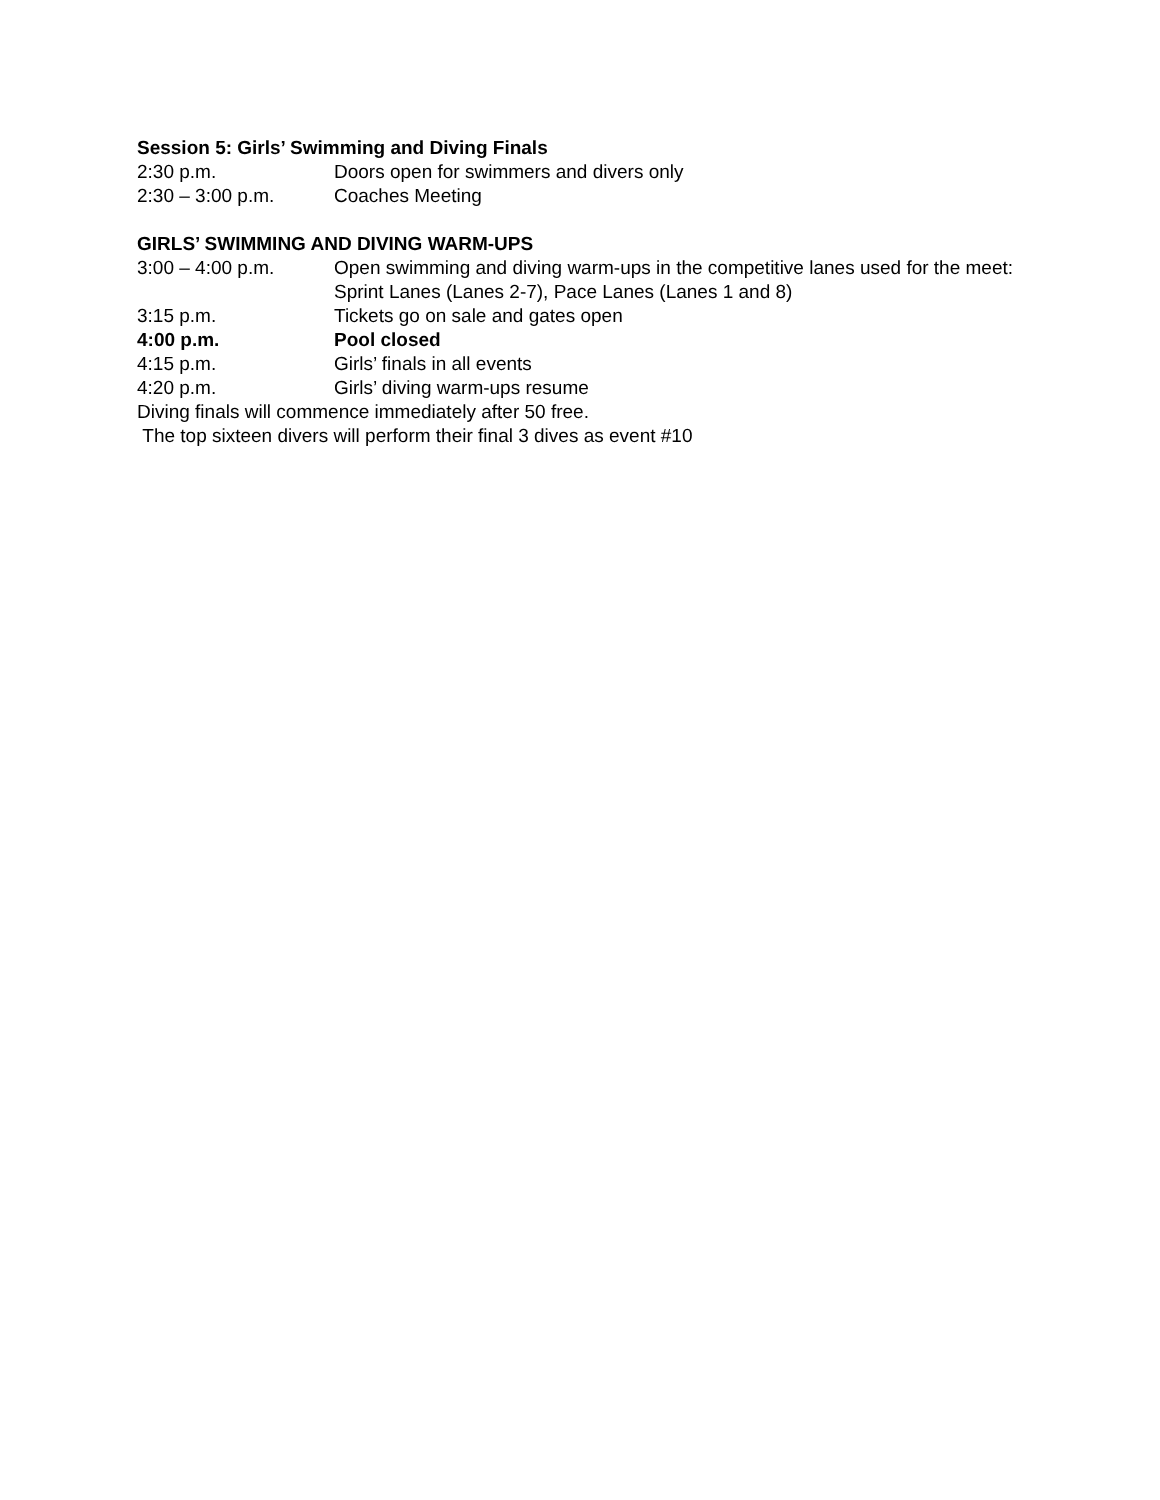Session 5: Girls’ Swimming and Diving Finals
2:30 p.m. Doors open for swimmers and divers only
2:30 – 3:00 p.m. Coaches Meeting
GIRLS’ SWIMMING AND DIVING WARM-UPS
3:00 – 4:00 p.m. Open swimming and diving warm-ups in the competitive lanes used for the meet: Sprint Lanes (Lanes 2-7), Pace Lanes (Lanes 1 and 8)
3:15 p.m. Tickets go on sale and gates open
4:00 p.m. Pool closed
4:15 p.m. Girls’ finals in all events
4:20 p.m. Girls’ diving warm-ups resume
Diving finals will commence immediately after 50 free.
The top sixteen divers will perform their final 3 dives as event #10